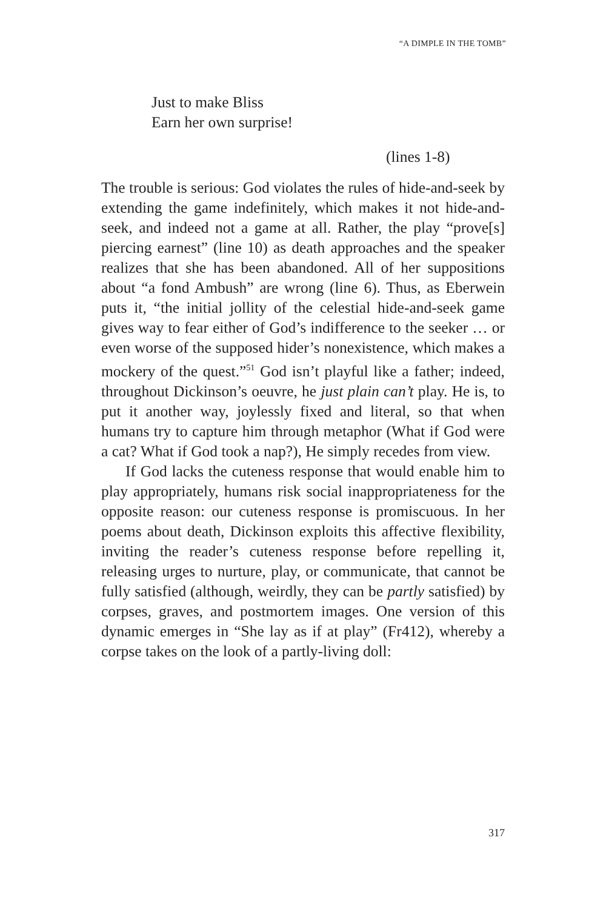“A DIMPLE IN THE TOMB”
Just to make Bliss
Earn her own surprise!
(lines 1-8)
The trouble is serious: God violates the rules of hide-and-seek by extending the game indefinitely, which makes it not hide-and-seek, and indeed not a game at all. Rather, the play “prove[s] piercing earnest” (line 10) as death approaches and the speaker realizes that she has been abandoned. All of her suppositions about “a fond Ambush” are wrong (line 6). Thus, as Eberwein puts it, “the initial jollity of the celestial hide-and-seek game gives way to fear either of God’s indifference to the seeker … or even worse of the supposed hider’s nonexistence, which makes a mockery of the quest.”<sup>51</sup> God isn’t playful like a father; indeed, throughout Dickinson’s oeuvre, he just plain can’t play. He is, to put it another way, joylessly fixed and literal, so that when humans try to capture him through metaphor (What if God were a cat? What if God took a nap?), He simply recedes from view.
If God lacks the cuteness response that would enable him to play appropriately, humans risk social inappropriateness for the opposite reason: our cuteness response is promiscuous. In her poems about death, Dickinson exploits this affective flexibility, inviting the reader’s cuteness response before repelling it, releasing urges to nurture, play, or communicate, that cannot be fully satisfied (although, weirdly, they can be partly satisfied) by corpses, graves, and postmortem images. One version of this dynamic emerges in “She lay as if at play” (Fr412), whereby a corpse takes on the look of a partly-living doll:
317